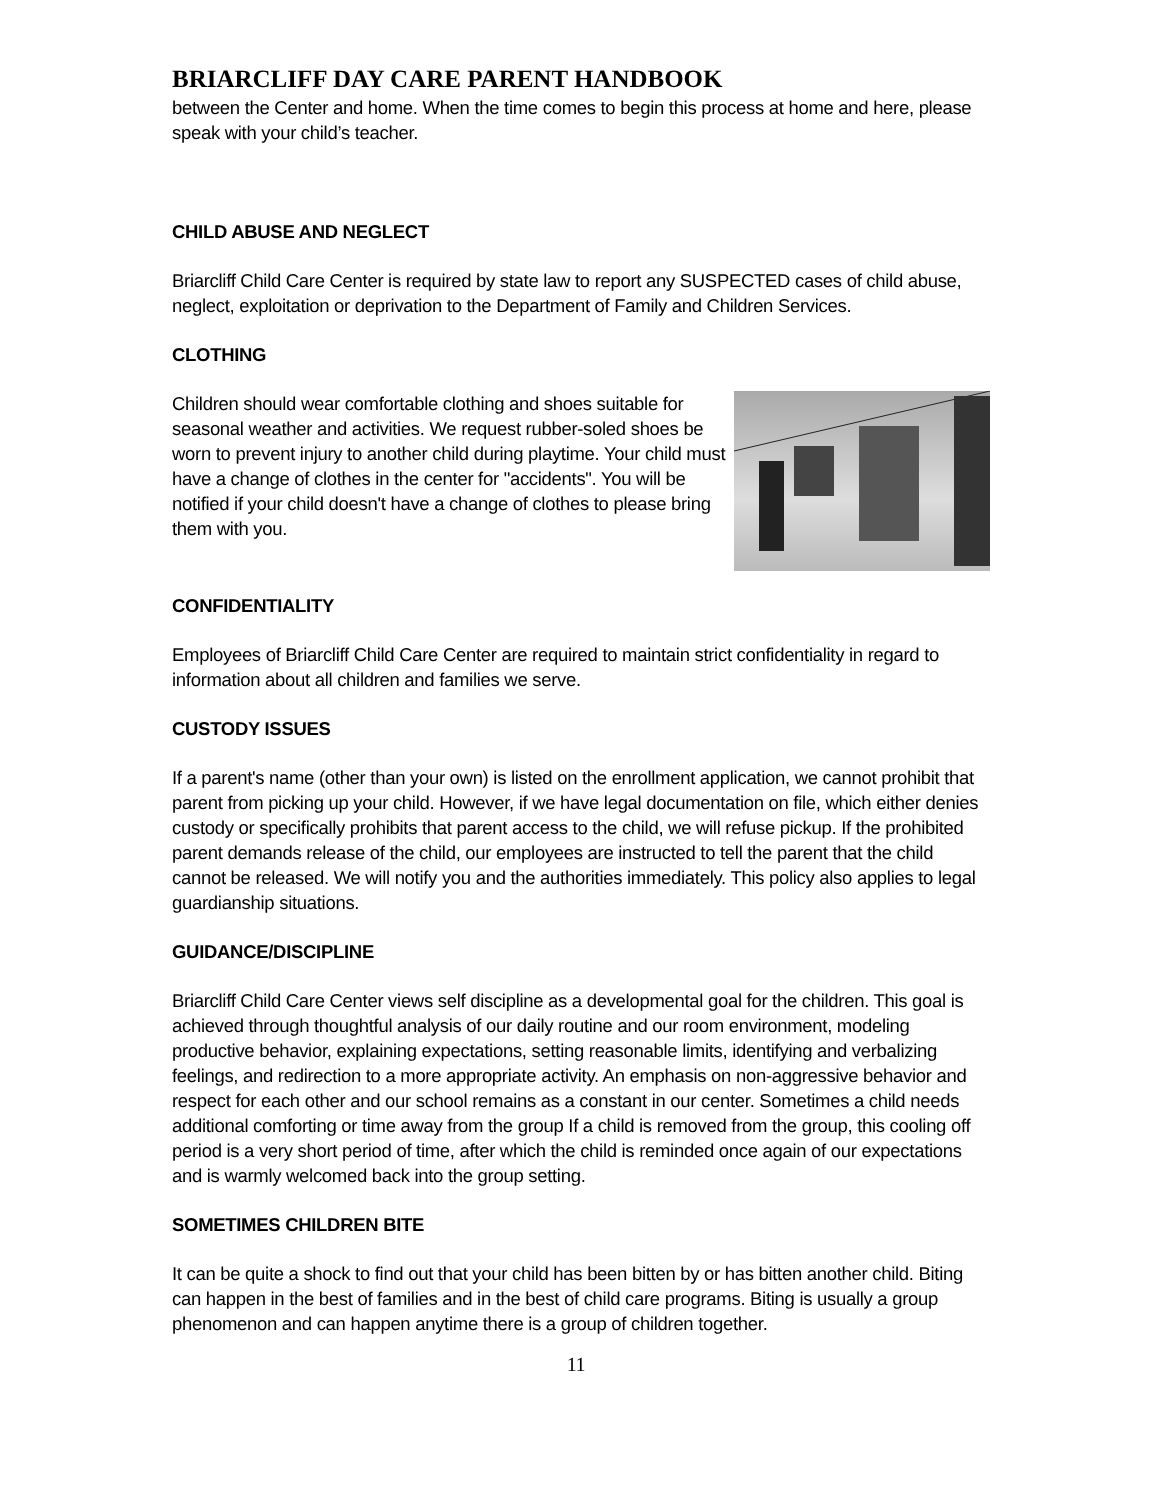BRIARCLIFF DAY CARE PARENT HANDBOOK
between the Center and home. When the time comes to begin this process at home and here, please speak with your child’s teacher.
CHILD ABUSE AND NEGLECT
Briarcliff Child Care Center is required by state law to report any SUSPECTED cases of child abuse, neglect, exploitation or deprivation to the Department of Family and Children Services.
CLOTHING
Children should wear comfortable clothing and shoes suitable for seasonal weather and activities. We request rubber-soled shoes be worn to prevent injury to another child during playtime. Your child must have a change of clothes in the center for "accidents". You will be notified if your child doesn't have a change of clothes to please bring them with you.
CONFIDENTIALITY
Employees of Briarcliff Child Care Center are required to maintain strict confidentiality in regard to information about all children and families we serve.
CUSTODY ISSUES
If a parent's name (other than your own) is listed on the enrollment application, we cannot prohibit that parent from picking up your child. However, if we have legal documentation on file, which either denies custody or specifically prohibits that parent access to the child, we will refuse pickup. If the prohibited parent demands release of the child, our employees are instructed to tell the parent that the child cannot be released. We will notify you and the authorities immediately. This policy also applies to legal guardianship situations.
GUIDANCE/DISCIPLINE
Briarcliff Child Care Center views self discipline as a developmental goal for the children. This goal is achieved through thoughtful analysis of our daily routine and our room environment, modeling productive behavior, explaining expectations, setting reasonable limits, identifying and verbalizing feelings, and redirection to a more appropriate activity. An emphasis on non-aggressive behavior and respect for each other and our school remains as a constant in our center. Sometimes a child needs additional comforting or time away from the group If a child is removed from the group, this cooling off period is a very short period of time, after which the child is reminded once again of our expectations and is warmly welcomed back into the group setting.
SOMETIMES CHILDREN BITE
It can be quite a shock to find out that your child has been bitten by or has bitten another child. Biting can happen in the best of families and in the best of child care programs. Biting is usually a group phenomenon and can happen anytime there is a group of children together.
11